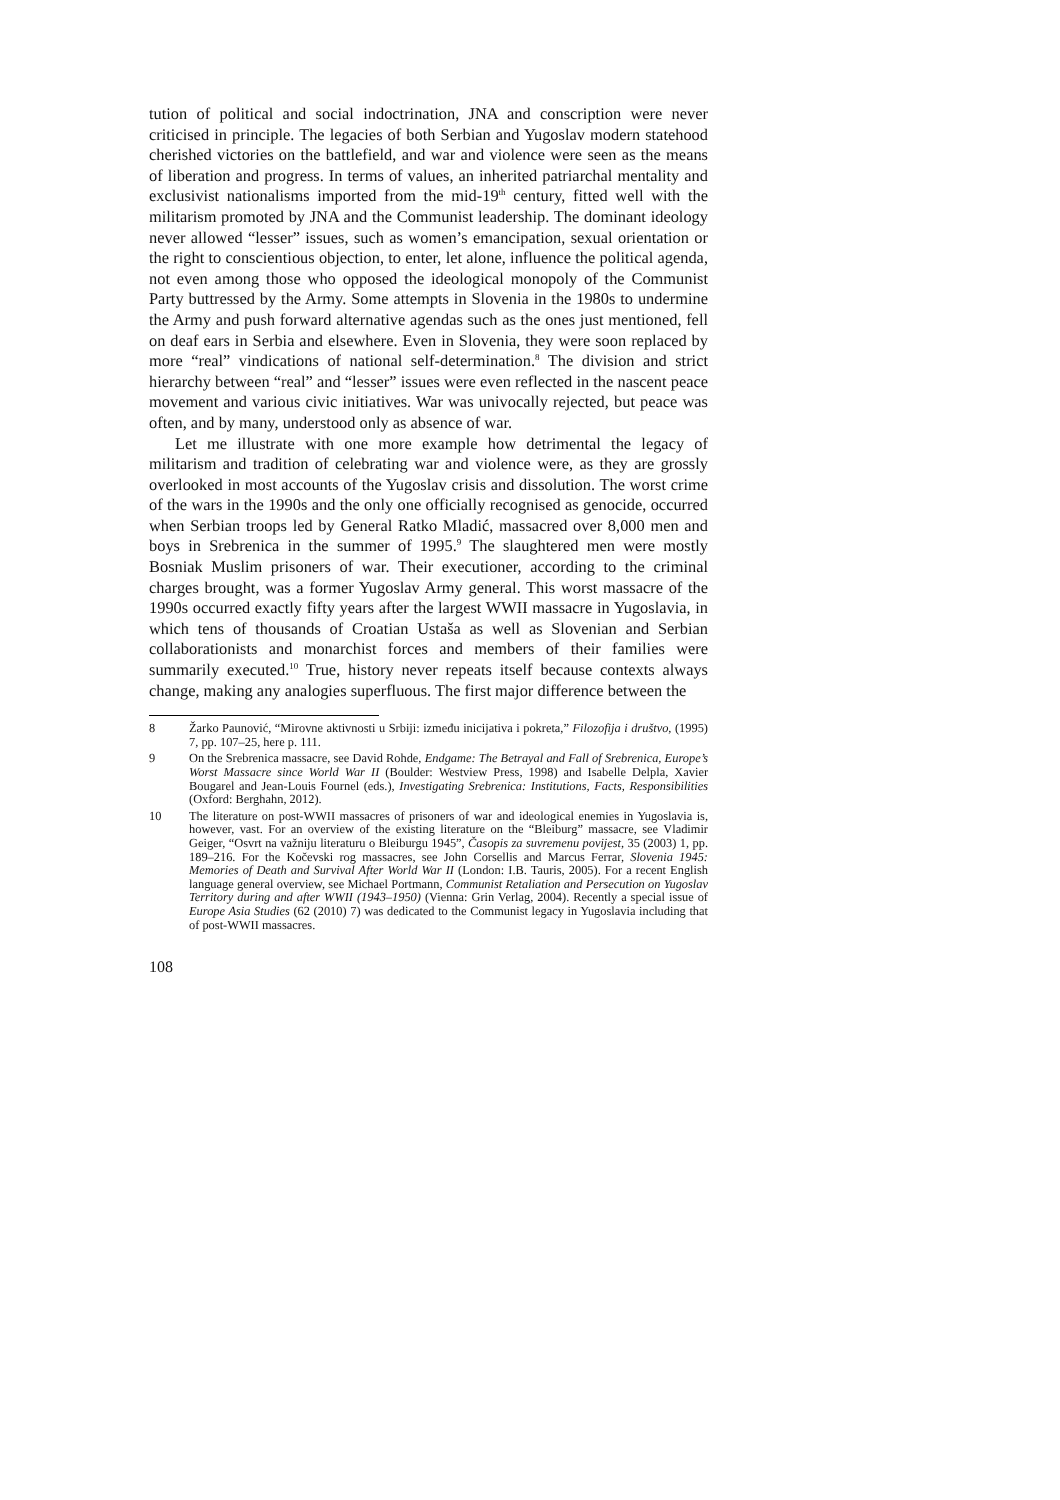tution of political and social indoctrination, JNA and conscription were never criticised in principle. The legacies of both Serbian and Yugoslav modern statehood cherished victories on the battlefield, and war and violence were seen as the means of liberation and progress. In terms of values, an inherited patriarchal mentality and exclusivist nationalisms imported from the mid-19<sup>th</sup> century, fitted well with the militarism promoted by JNA and the Communist leadership. The dominant ideology never allowed “lesser” issues, such as women’s emancipation, sexual orientation or the right to conscientious objection, to enter, let alone, influence the political agenda, not even among those who opposed the ideological monopoly of the Communist Party buttressed by the Army. Some attempts in Slovenia in the 1980s to undermine the Army and push forward alternative agendas such as the ones just mentioned, fell on deaf ears in Serbia and elsewhere. Even in Slovenia, they were soon replaced by more “real” vindications of national self-determination.<sup>8</sup> The division and strict hierarchy between “real” and “lesser” issues were even reflected in the nascent peace movement and various civic initiatives. War was univocally rejected, but peace was often, and by many, understood only as absence of war.
Let me illustrate with one more example how detrimental the legacy of militarism and tradition of celebrating war and violence were, as they are grossly overlooked in most accounts of the Yugoslav crisis and dissolution. The worst crime of the wars in the 1990s and the only one officially recognised as genocide, occurred when Serbian troops led by General Ratko Mladić, massacred over 8,000 men and boys in Srebrenica in the summer of 1995.<sup>9</sup> The slaughtered men were mostly Bosniak Muslim prisoners of war. Their executioner, according to the criminal charges brought, was a former Yugoslav Army general. This worst massacre of the 1990s occurred exactly fifty years after the largest WWII massacre in Yugoslavia, in which tens of thousands of Croatian Ustaša as well as Slovenian and Serbian collaborationists and monarchist forces and members of their families were summarily executed.<sup>10</sup> True, history never repeats itself because contexts always change, making any analogies superfluous. The first major difference between the
8 Žarko Paunović, “Mirovne aktivnosti u Srbiji: između inicijativa i pokreta,” Filozofija i društvo, (1995) 7, pp. 107–25, here p. 111.
9 On the Srebrenica massacre, see David Rohde, Endgame: The Betrayal and Fall of Srebrenica, Europe’s Worst Massacre since World War II (Boulder: Westview Press, 1998) and Isabelle Delpla, Xavier Bougarel and Jean-Louis Fournel (eds.), Investigating Srebrenica: Institutions, Facts, Responsibilities (Oxford: Berghahn, 2012).
10 The literature on post-WWII massacres of prisoners of war and ideological enemies in Yugoslavia is, however, vast. For an overview of the existing literature on the “Bleiburg” massacre, see Vladimir Geiger, “Osvrt na važniju literaturu o Bleiburgu 1945”, Časopis za suvremenu povijest, 35 (2003) 1, pp. 189–216. For the Kočevski rog massacres, see John Corsellis and Marcus Ferrar, Slovenia 1945: Memories of Death and Survival After World War II (London: I.B. Tauris, 2005). For a recent English language general overview, see Michael Portmann, Communist Retaliation and Persecution on Yugoslav Territory during and after WWII (1943–1950) (Vienna: Grin Verlag, 2004). Recently a special issue of Europe Asia Studies (62 (2010) 7) was dedicated to the Communist legacy in Yugoslavia including that of post-WWII massacres.
108